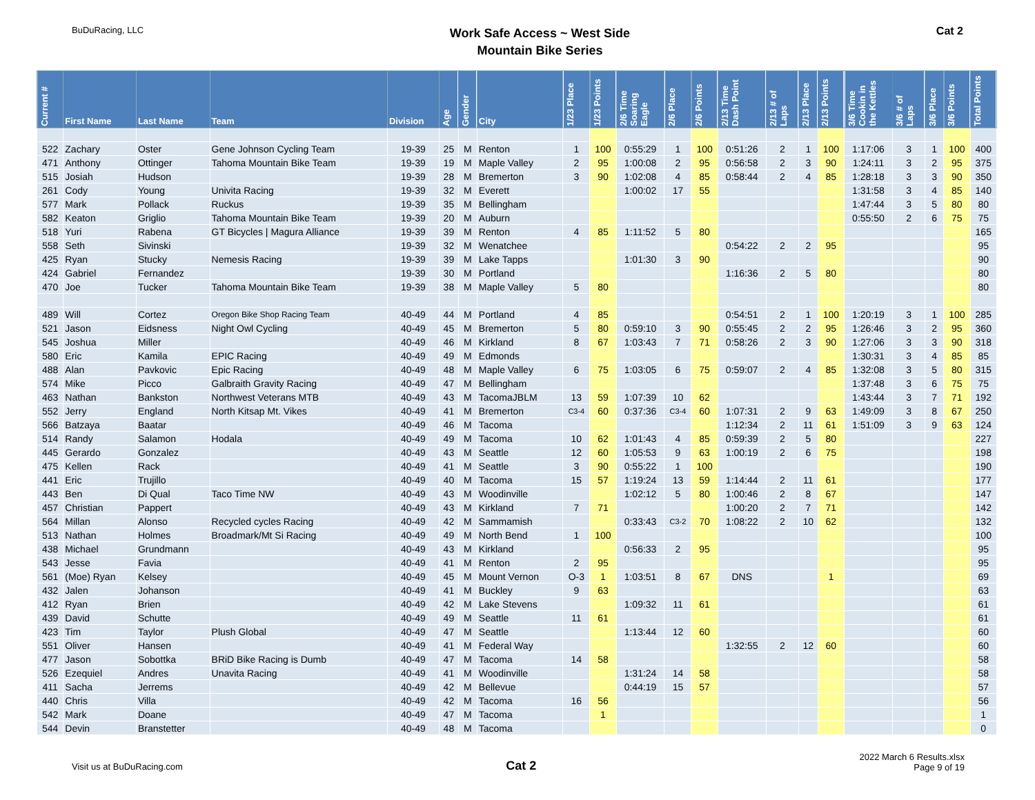BuDuRacing, LLC
Work Safe Access ~ West Side
Mountain Bike Series
Cat 2
| Current # | First Name | Last Name | Team | Division | Age | Gender | City | 1/23 Place | 1/23 Points | 2/6 Time Soaring Eagle | 2/6 Place | 2/6 Points | 2/13 Time Dash Point | 2/13 # of Laps | 2/13 Place | 2/13 Points | 3/6 Time Cookin in the Kettles | 3/6 # of Laps | 3/6 Place | 3/6 Points | Total Points |
| --- | --- | --- | --- | --- | --- | --- | --- | --- | --- | --- | --- | --- | --- | --- | --- | --- | --- | --- | --- | --- | --- |
| 522 | Zachary | Oster | Gene Johnson Cycling Team | 19-39 | 25 | M | Renton | 1 | 100 | 0:55:29 | 1 | 100 | 0:51:26 | 2 | 1 | 100 | 1:17:06 | 3 | 1 | 100 | 400 |
| 471 | Anthony | Ottinger | Tahoma Mountain Bike Team | 19-39 | 19 | M | Maple Valley | 2 | 95 | 1:00:08 | 2 | 95 | 0:56:58 | 2 | 3 | 90 | 1:24:11 | 3 | 2 | 95 | 375 |
| 515 | Josiah | Hudson | | 19-39 | 28 | M | Bremerton | 3 | 90 | 1:02:08 | 4 | 85 | 0:58:44 | 2 | 4 | 85 | 1:28:18 | 3 | 3 | 90 | 350 |
| 261 | Cody | Young | Univita Racing | 19-39 | 32 | M | Everett | | | 1:00:02 | 17 | 55 | | | | | 1:31:58 | 3 | 4 | 85 | 140 |
| 577 | Mark | Pollack | Ruckus | 19-39 | 35 | M | Bellingham | | | | | | | | | | 1:47:44 | 3 | 5 | 80 | 80 |
| 582 | Keaton | Griglio | Tahoma Mountain Bike Team | 19-39 | 20 | M | Auburn | | | | | | | | | | 0:55:50 | 2 | 6 | 75 | 75 |
| 518 | Yuri | Rabena | GT Bicycles / Magura Alliance | 19-39 | 39 | M | Renton | 4 | 85 | 1:11:52 | 5 | 80 | | | | | | | | | 165 |
| 558 | Seth | Sivinski | | 19-39 | 32 | M | Wenatchee | | | | | | 0:54:22 | 2 | 2 | 95 | | | | | 95 |
| 425 | Ryan | Stucky | Nemesis Racing | 19-39 | 39 | M | Lake Tapps | | | 1:01:30 | 3 | 90 | | | | | | | | | 90 |
| 424 | Gabriel | Fernandez | | 19-39 | 30 | M | Portland | | | | | | 1:16:36 | 2 | 5 | 80 | | | | | 80 |
| 470 | Joe | Tucker | Tahoma Mountain Bike Team | 19-39 | 38 | M | Maple Valley | 5 | 80 | | | | | | | | | | | | 80 |
| 489 | Will | Cortez | Oregon Bike Shop Racing Team | 40-49 | 44 | M | Portland | 4 | 85 | | | | 0:54:51 | 2 | 1 | 100 | 1:20:19 | 3 | 1 | 100 | 285 |
| 521 | Jason | Eidsness | Night Owl Cycling | 40-49 | 45 | M | Bremerton | 5 | 80 | 0:59:10 | 3 | 90 | 0:55:45 | 2 | 2 | 95 | 1:26:46 | 3 | 2 | 95 | 360 |
| 545 | Joshua | Miller | | 40-49 | 46 | M | Kirkland | 8 | 67 | 1:03:43 | 7 | 71 | 0:58:26 | 2 | 3 | 90 | 1:27:06 | 3 | 3 | 90 | 318 |
| 580 | Eric | Kamila | EPIC Racing | 40-49 | 49 | M | Edmonds | | | | | | | | | | 1:30:31 | 3 | 4 | 85 | 85 |
| 488 | Alan | Pavkovic | Epic Racing | 40-49 | 48 | M | Maple Valley | 6 | 75 | 1:03:05 | 6 | 75 | 0:59:07 | 2 | 4 | 85 | 1:32:08 | 3 | 5 | 80 | 315 |
| 574 | Mike | Picco | Galbraith Gravity Racing | 40-49 | 47 | M | Bellingham | | | | | | | | | | 1:37:48 | 3 | 6 | 75 | 75 |
| 463 | Nathan | Bankston | Northwest Veterans MTB | 40-49 | 43 | M | TacomaJBLM | 13 | 59 | 1:07:39 | 10 | 62 | | | | | 1:43:44 | 3 | 7 | 71 | 192 |
| 552 | Jerry | England | North Kitsap Mt. Vikes | 40-49 | 41 | M | Bremerton | C3-4 | 60 | 0:37:36 | C3-4 | 60 | 1:07:31 | 2 | 9 | 63 | 1:49:09 | 3 | 8 | 67 | 250 |
| 566 | Batzaya | Baatar | | 40-49 | 46 | M | Tacoma | | | | | | 1:12:34 | 2 | 11 | 61 | 1:51:09 | 3 | 9 | 63 | 124 |
| 514 | Randy | Salamon | Hodala | 40-49 | 49 | M | Tacoma | 10 | 62 | 1:01:43 | 4 | 85 | 0:59:39 | 2 | 5 | 80 | | | | | 227 |
| 445 | Gerardo | Gonzalez | | 40-49 | 43 | M | Seattle | 12 | 60 | 1:05:53 | 9 | 63 | 1:00:19 | 2 | 6 | 75 | | | | | 198 |
| 475 | Kellen | Rack | | 40-49 | 41 | M | Seattle | 3 | 90 | 0:55:22 | 1 | 100 | | | | | | | | | 190 |
| 441 | Eric | Trujillo | | 40-49 | 40 | M | Tacoma | 15 | 57 | 1:19:24 | 13 | 59 | 1:14:44 | 2 | 11 | 61 | | | | | 177 |
| 443 | Ben | Di Qual | Taco Time NW | 40-49 | 43 | M | Woodinville | | | 1:02:12 | 5 | 80 | 1:00:46 | 2 | 8 | 67 | | | | | 147 |
| 457 | Christian | Pappert | | 40-49 | 43 | M | Kirkland | 7 | 71 | | | | 1:00:20 | 2 | 7 | 71 | | | | | 142 |
| 564 | Millan | Alonso | Recycled cycles Racing | 40-49 | 42 | M | Sammamish | | | 0:33:43 | C3-2 | 70 | 1:08:22 | 2 | 10 | 62 | | | | | 132 |
| 513 | Nathan | Holmes | Broadmark/Mt Si Racing | 40-49 | 49 | M | North Bend | 1 | 100 | | | | | | | | | | | | 100 |
| 438 | Michael | Grundmann | | 40-49 | 43 | M | Kirkland | | | 0:56:33 | 2 | 95 | | | | | | | | | 95 |
| 543 | Jesse | Favia | | 40-49 | 41 | M | Renton | 2 | 95 | | | | | | | | | | | | 95 |
| 561 | (Moe) Ryan | Kelsey | | 40-49 | 45 | M | Mount Vernon | O-3 | 1 | 1:03:51 | 8 | 67 | DNS | | | 1 | | | | | 69 |
| 432 | Jalen | Johanson | | 40-49 | 41 | M | Buckley | 9 | 63 | | | | | | | | | | | | 63 |
| 412 | Ryan | Brien | | 40-49 | 42 | M | Lake Stevens | | | 1:09:32 | 11 | 61 | | | | | | | | | 61 |
| 439 | David | Schutte | | 40-49 | 49 | M | Seattle | 11 | 61 | | | | | | | | | | | | 61 |
| 423 | Tim | Taylor | Plush Global | 40-49 | 47 | M | Seattle | | | 1:13:44 | 12 | 60 | | | | | | | | | 60 |
| 551 | Oliver | Hansen | | 40-49 | 41 | M | Federal Way | | | | | | 1:32:55 | 2 | 12 | 60 | | | | | 60 |
| 477 | Jason | Sobottka | BRiD Bike Racing is Dumb | 40-49 | 47 | M | Tacoma | 14 | 58 | | | | | | | | | | | | 58 |
| 526 | Ezequiel | Andres | Unavita Racing | 40-49 | 41 | M | Woodinville | | | 1:31:24 | 14 | 58 | | | | | | | | | 58 |
| 411 | Sacha | Jerrems | | 40-49 | 42 | M | Bellevue | | | 0:44:19 | 15 | 57 | | | | | | | | | 57 |
| 440 | Chris | Villa | | 40-49 | 42 | M | Tacoma | 16 | 56 | | | | | | | | | | | | 56 |
| 542 | Mark | Doane | | 40-49 | 47 | M | Tacoma | | 1 | | | | | | | | | | | | 1 |
| 544 | Devin | Branstetter | | 40-49 | 48 | M | Tacoma | | | | | | | | | | | | | | 0 |
Visit us at BuDuRacing.com
Cat 2
2022 March 6 Results.xlsx
Page 9 of 19